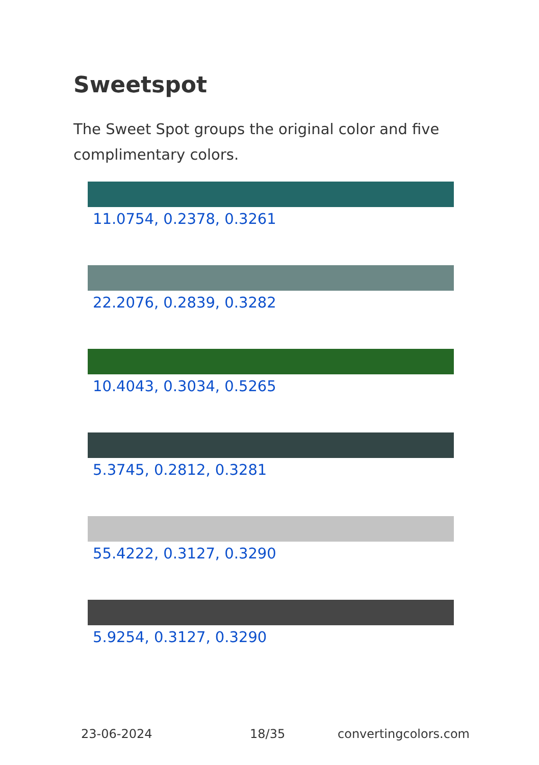Sweetspot
The Sweet Spot groups the original color and five complimentary colors.
11.0754, 0.2378, 0.3261
22.2076, 0.2839, 0.3282
10.4043, 0.3034, 0.5265
5.3745, 0.2812, 0.3281
55.4222, 0.3127, 0.3290
5.9254, 0.3127, 0.3290
23-06-2024 18/35 convertingcolors.com